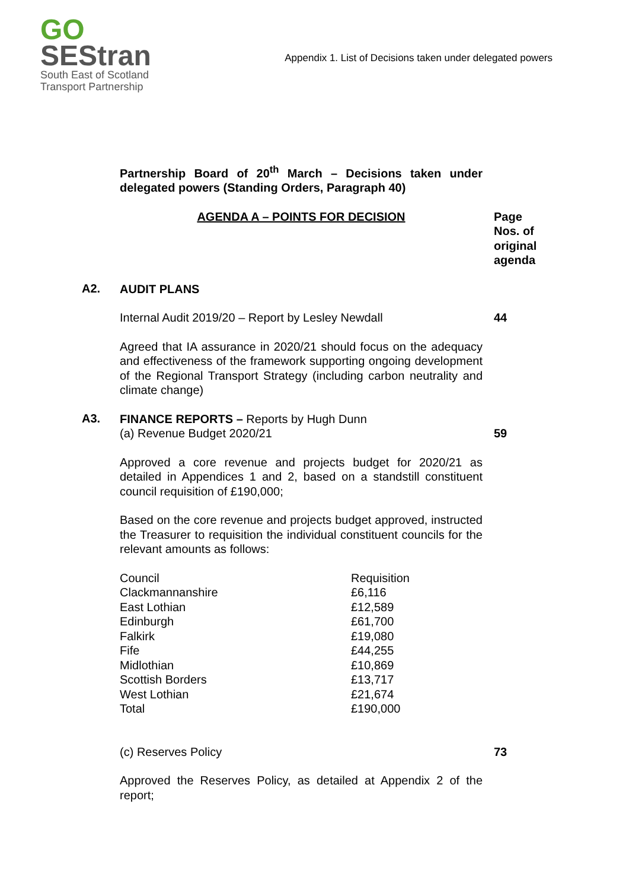GO
SEStran
South East of Scotland
Transport Partnership
Appendix 1. List of Decisions taken under delegated powers
Partnership Board of 20<sup>th</sup> March – Decisions taken under delegated powers (Standing Orders, Paragraph 40)
AGENDA A – POINTS FOR DECISION Page Nos. of original agenda
A2.
AUDIT PLANS
Internal Audit 2019/20 – Report by Lesley Newdall 44
Agreed that IA assurance in 2020/21 should focus on the adequacy and effectiveness of the framework supporting ongoing development of the Regional Transport Strategy (including carbon neutrality and climate change)
A3.
FINANCE REPORTS – Reports by Hugh Dunn
(a) Revenue Budget 2020/21
59
Approved a core revenue and projects budget for 2020/21 as detailed in Appendices 1 and 2, based on a standstill constituent council requisition of £190,000;
Based on the core revenue and projects budget approved, instructed the Treasurer to requisition the individual constituent councils for the relevant amounts as follows:
| Council | Requisition |
| Clackmannanshire | £6,116 |
| East Lothian | £12,589 |
| Edinburgh | £61,700 |
| Falkirk | £19,080 |
| Fife | £44,255 |
| Midlothian | £10,869 |
| Scottish Borders | £13,717 |
| West Lothian | £21,674 |
| Total | £190,000 |
(c) Reserves Policy 73
Approved the Reserves Policy, as detailed at Appendix 2 of the report;